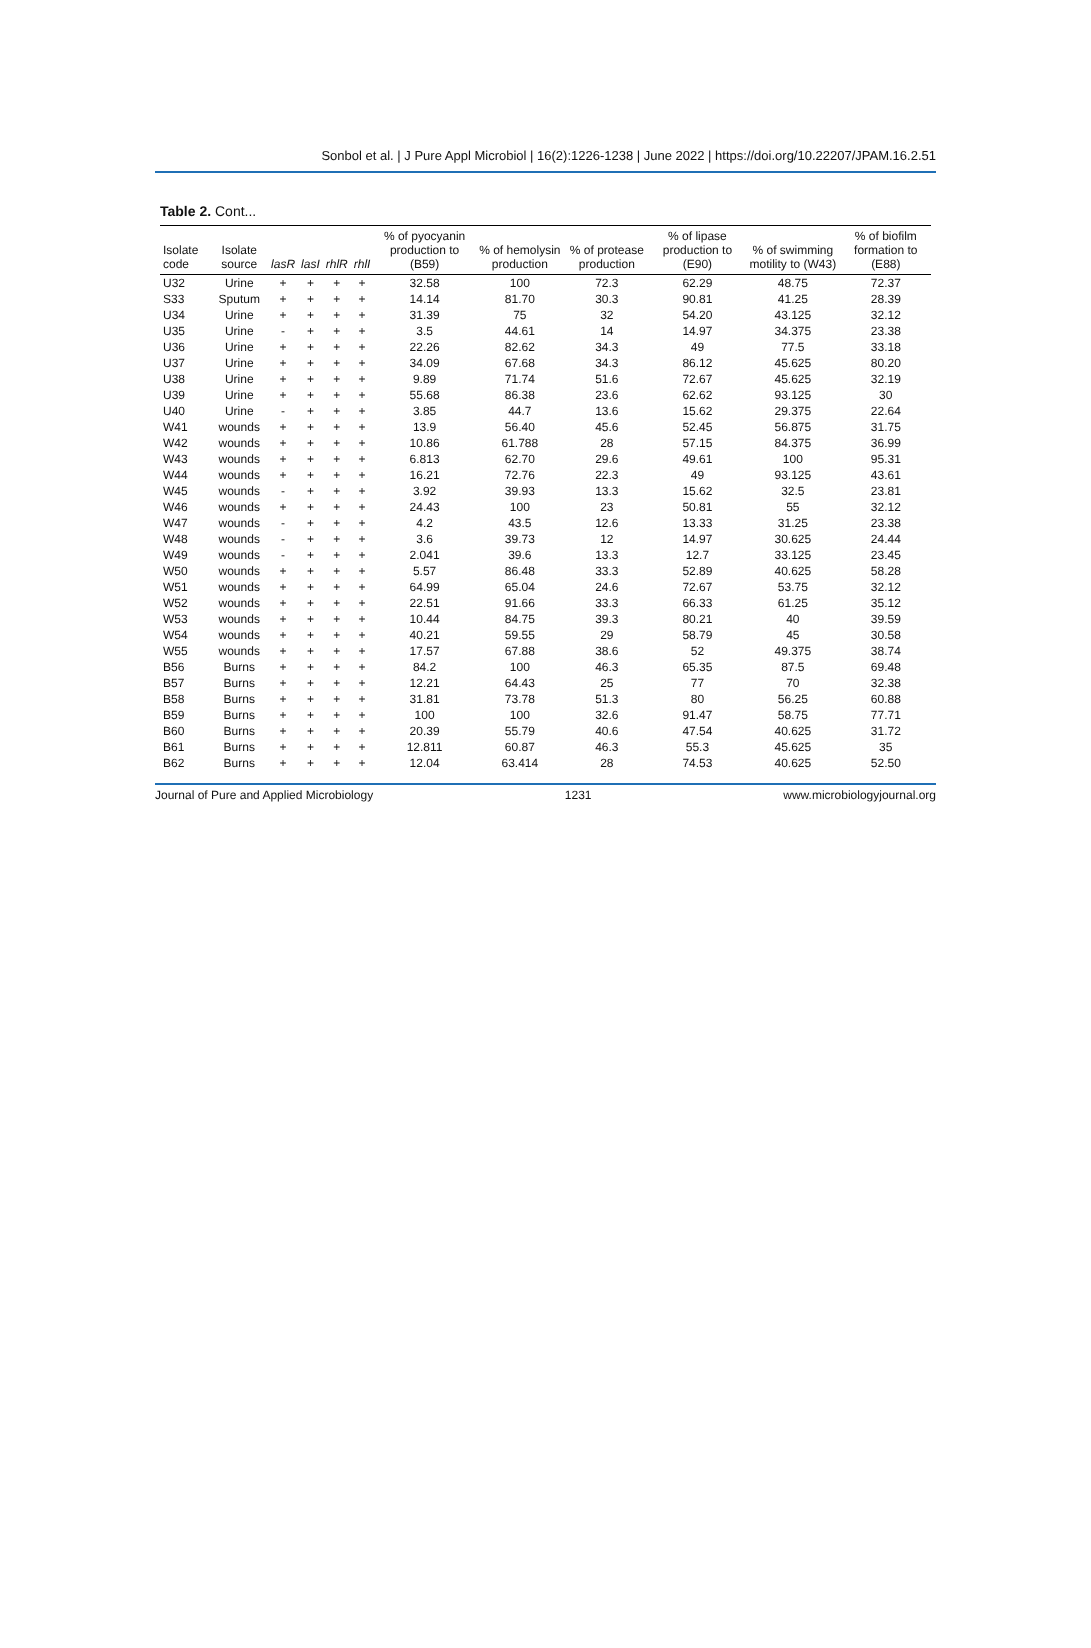Sonbol et al. | J Pure Appl Microbiol | 16(2):1226-1238 | June 2022 | https://doi.org/10.22207/JPAM.16.2.51
Table 2. Cont...
| Isolate code | Isolate source | lasR | lasI | rhlR | rhlI | % of pyocyanin production to (B59) | % of hemolysin production | % of protease production | % of lipase production to (E90) | % of swimming motility to (W43) | % of biofilm formation to (E88) |
| --- | --- | --- | --- | --- | --- | --- | --- | --- | --- | --- | --- |
| U32 | Urine | + | + | + | + | 32.58 | 100 | 72.3 | 62.29 | 48.75 | 72.37 |
| S33 | Sputum | + | + | + | + | 14.14 | 81.70 | 30.3 | 90.81 | 41.25 | 28.39 |
| U34 | Urine | + | + | + | + | 31.39 | 75 | 32 | 54.20 | 43.125 | 32.12 |
| U35 | Urine | - | + | + | + | 3.5 | 44.61 | 14 | 14.97 | 34.375 | 23.38 |
| U36 | Urine | + | + | + | + | 22.26 | 82.62 | 34.3 | 49 | 77.5 | 33.18 |
| U37 | Urine | + | + | + | + | 34.09 | 67.68 | 34.3 | 86.12 | 45.625 | 80.20 |
| U38 | Urine | + | + | + | + | 9.89 | 71.74 | 51.6 | 72.67 | 45.625 | 32.19 |
| U39 | Urine | + | + | + | + | 55.68 | 86.38 | 23.6 | 62.62 | 93.125 | 30 |
| U40 | Urine | - | + | + | + | 3.85 | 44.7 | 13.6 | 15.62 | 29.375 | 22.64 |
| W41 | wounds | + | + | + | + | 13.9 | 56.40 | 45.6 | 52.45 | 56.875 | 31.75 |
| W42 | wounds | + | + | + | + | 10.86 | 61.788 | 28 | 57.15 | 84.375 | 36.99 |
| W43 | wounds | + | + | + | + | 6.813 | 62.70 | 29.6 | 49.61 | 100 | 95.31 |
| W44 | wounds | + | + | + | + | 16.21 | 72.76 | 22.3 | 49 | 93.125 | 43.61 |
| W45 | wounds | - | + | + | + | 3.92 | 39.93 | 13.3 | 15.62 | 32.5 | 23.81 |
| W46 | wounds | + | + | + | + | 24.43 | 100 | 23 | 50.81 | 55 | 32.12 |
| W47 | wounds | - | + | + | + | 4.2 | 43.5 | 12.6 | 13.33 | 31.25 | 23.38 |
| W48 | wounds | - | + | + | + | 3.6 | 39.73 | 12 | 14.97 | 30.625 | 24.44 |
| W49 | wounds | - | + | + | + | 2.041 | 39.6 | 13.3 | 12.7 | 33.125 | 23.45 |
| W50 | wounds | + | + | + | + | 5.57 | 86.48 | 33.3 | 52.89 | 40.625 | 58.28 |
| W51 | wounds | + | + | + | + | 64.99 | 65.04 | 24.6 | 72.67 | 53.75 | 32.12 |
| W52 | wounds | + | + | + | + | 22.51 | 91.66 | 33.3 | 66.33 | 61.25 | 35.12 |
| W53 | wounds | + | + | + | + | 10.44 | 84.75 | 39.3 | 80.21 | 40 | 39.59 |
| W54 | wounds | + | + | + | + | 40.21 | 59.55 | 29 | 58.79 | 45 | 30.58 |
| W55 | wounds | + | + | + | + | 17.57 | 67.88 | 38.6 | 52 | 49.375 | 38.74 |
| B56 | Burns | + | + | + | + | 84.2 | 100 | 46.3 | 65.35 | 87.5 | 69.48 |
| B57 | Burns | + | + | + | + | 12.21 | 64.43 | 25 | 77 | 70 | 32.38 |
| B58 | Burns | + | + | + | + | 31.81 | 73.78 | 51.3 | 80 | 56.25 | 60.88 |
| B59 | Burns | + | + | + | + | 100 | 100 | 32.6 | 91.47 | 58.75 | 77.71 |
| B60 | Burns | + | + | + | + | 20.39 | 55.79 | 40.6 | 47.54 | 40.625 | 31.72 |
| B61 | Burns | + | + | + | + | 12.811 | 60.87 | 46.3 | 55.3 | 45.625 | 35 |
| B62 | Burns | + | + | + | + | 12.04 | 63.414 | 28 | 74.53 | 40.625 | 52.50 |
Journal of Pure and Applied Microbiology 1231 www.microbiologyjournal.org